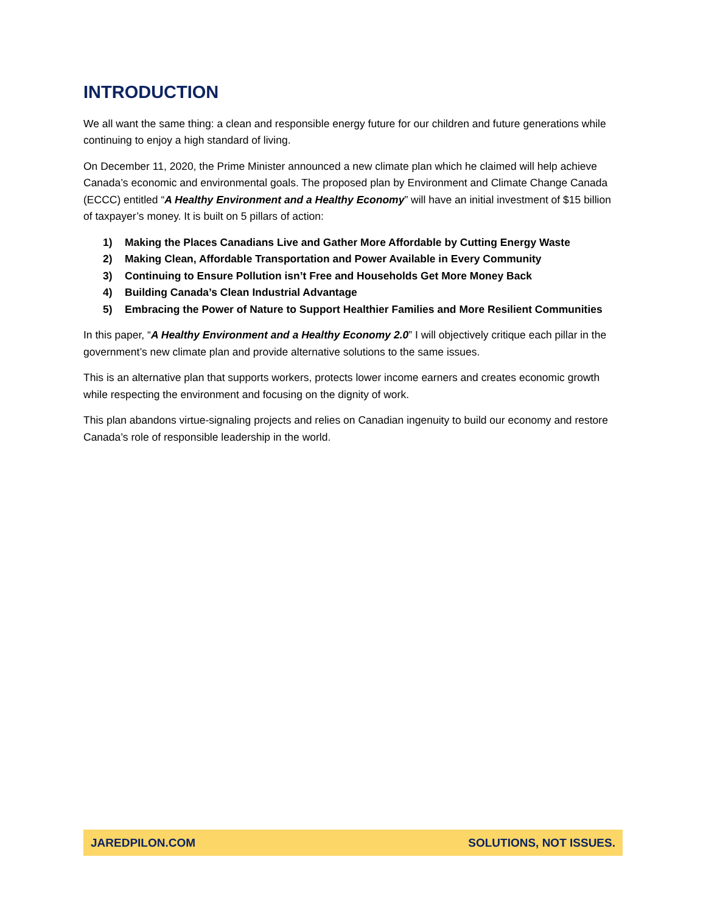INTRODUCTION
We all want the same thing: a clean and responsible energy future for our children and future generations while continuing to enjoy a high standard of living.
On December 11, 2020, the Prime Minister announced a new climate plan which he claimed will help achieve Canada’s economic and environmental goals. The proposed plan by Environment and Climate Change Canada (ECCC) entitled “A Healthy Environment and a Healthy Economy” will have an initial investment of $15 billion of taxpayer’s money. It is built on 5 pillars of action:
1) Making the Places Canadians Live and Gather More Affordable by Cutting Energy Waste
2) Making Clean, Affordable Transportation and Power Available in Every Community
3) Continuing to Ensure Pollution isn’t Free and Households Get More Money Back
4) Building Canada’s Clean Industrial Advantage
5) Embracing the Power of Nature to Support Healthier Families and More Resilient Communities
In this paper, “A Healthy Environment and a Healthy Economy 2.0” I will objectively critique each pillar in the government’s new climate plan and provide alternative solutions to the same issues.
This is an alternative plan that supports workers, protects lower income earners and creates economic growth while respecting the environment and focusing on the dignity of work.
This plan abandons virtue-signaling projects and relies on Canadian ingenuity to build our economy and restore Canada’s role of responsible leadership in the world.
JAREDPILON.COM SOLUTIONS, NOT ISSUES.